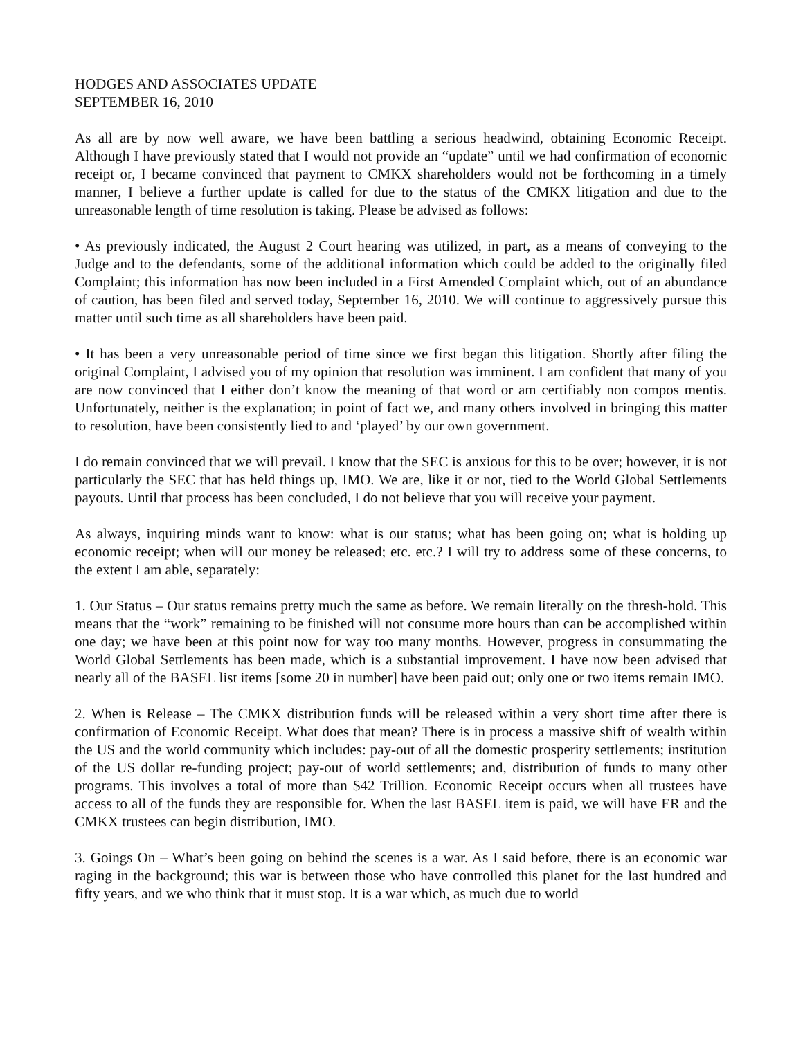HODGES AND ASSOCIATES UPDATE
SEPTEMBER 16, 2010
As all are by now well aware, we have been battling a serious headwind, obtaining Economic Receipt. Although I have previously stated that I would not provide an “update” until we had confirmation of economic receipt or, I became convinced that payment to CMKX shareholders would not be forthcoming in a timely manner, I believe a further update is called for due to the status of the CMKX litigation and due to the unreasonable length of time resolution is taking. Please be advised as follows:
• As previously indicated, the August 2 Court hearing was utilized, in part, as a means of conveying to the Judge and to the defendants, some of the additional information which could be added to the originally filed Complaint; this information has now been included in a First Amended Complaint which, out of an abundance of caution, has been filed and served today, September 16, 2010. We will continue to aggressively pursue this matter until such time as all shareholders have been paid.
• It has been a very unreasonable period of time since we first began this litigation. Shortly after filing the original Complaint, I advised you of my opinion that resolution was imminent. I am confident that many of you are now convinced that I either don’t know the meaning of that word or am certifiably non compos mentis. Unfortunately, neither is the explanation; in point of fact we, and many others involved in bringing this matter to resolution, have been consistently lied to and ‘played’ by our own government.
I do remain convinced that we will prevail. I know that the SEC is anxious for this to be over; however, it is not particularly the SEC that has held things up, IMO. We are, like it or not, tied to the World Global Settlements payouts. Until that process has been concluded, I do not believe that you will receive your payment.
As always, inquiring minds want to know: what is our status; what has been going on; what is holding up economic receipt; when will our money be released; etc. etc.? I will try to address some of these concerns, to the extent I am able, separately:
1. Our Status – Our status remains pretty much the same as before. We remain literally on the thresh-hold. This means that the “work” remaining to be finished will not consume more hours than can be accomplished within one day; we have been at this point now for way too many months. However, progress in consummating the World Global Settlements has been made, which is a substantial improvement. I have now been advised that nearly all of the BASEL list items [some 20 in number] have been paid out; only one or two items remain IMO.
2. When is Release – The CMKX distribution funds will be released within a very short time after there is confirmation of Economic Receipt. What does that mean? There is in process a massive shift of wealth within the US and the world community which includes: pay-out of all the domestic prosperity settlements; institution of the US dollar re-funding project; pay-out of world settlements; and, distribution of funds to many other programs. This involves a total of more than $42 Trillion. Economic Receipt occurs when all trustees have access to all of the funds they are responsible for. When the last BASEL item is paid, we will have ER and the CMKX trustees can begin distribution, IMO.
3. Goings On – What’s been going on behind the scenes is a war. As I said before, there is an economic war raging in the background; this war is between those who have controlled this planet for the last hundred and fifty years, and we who think that it must stop. It is a war which, as much due to world